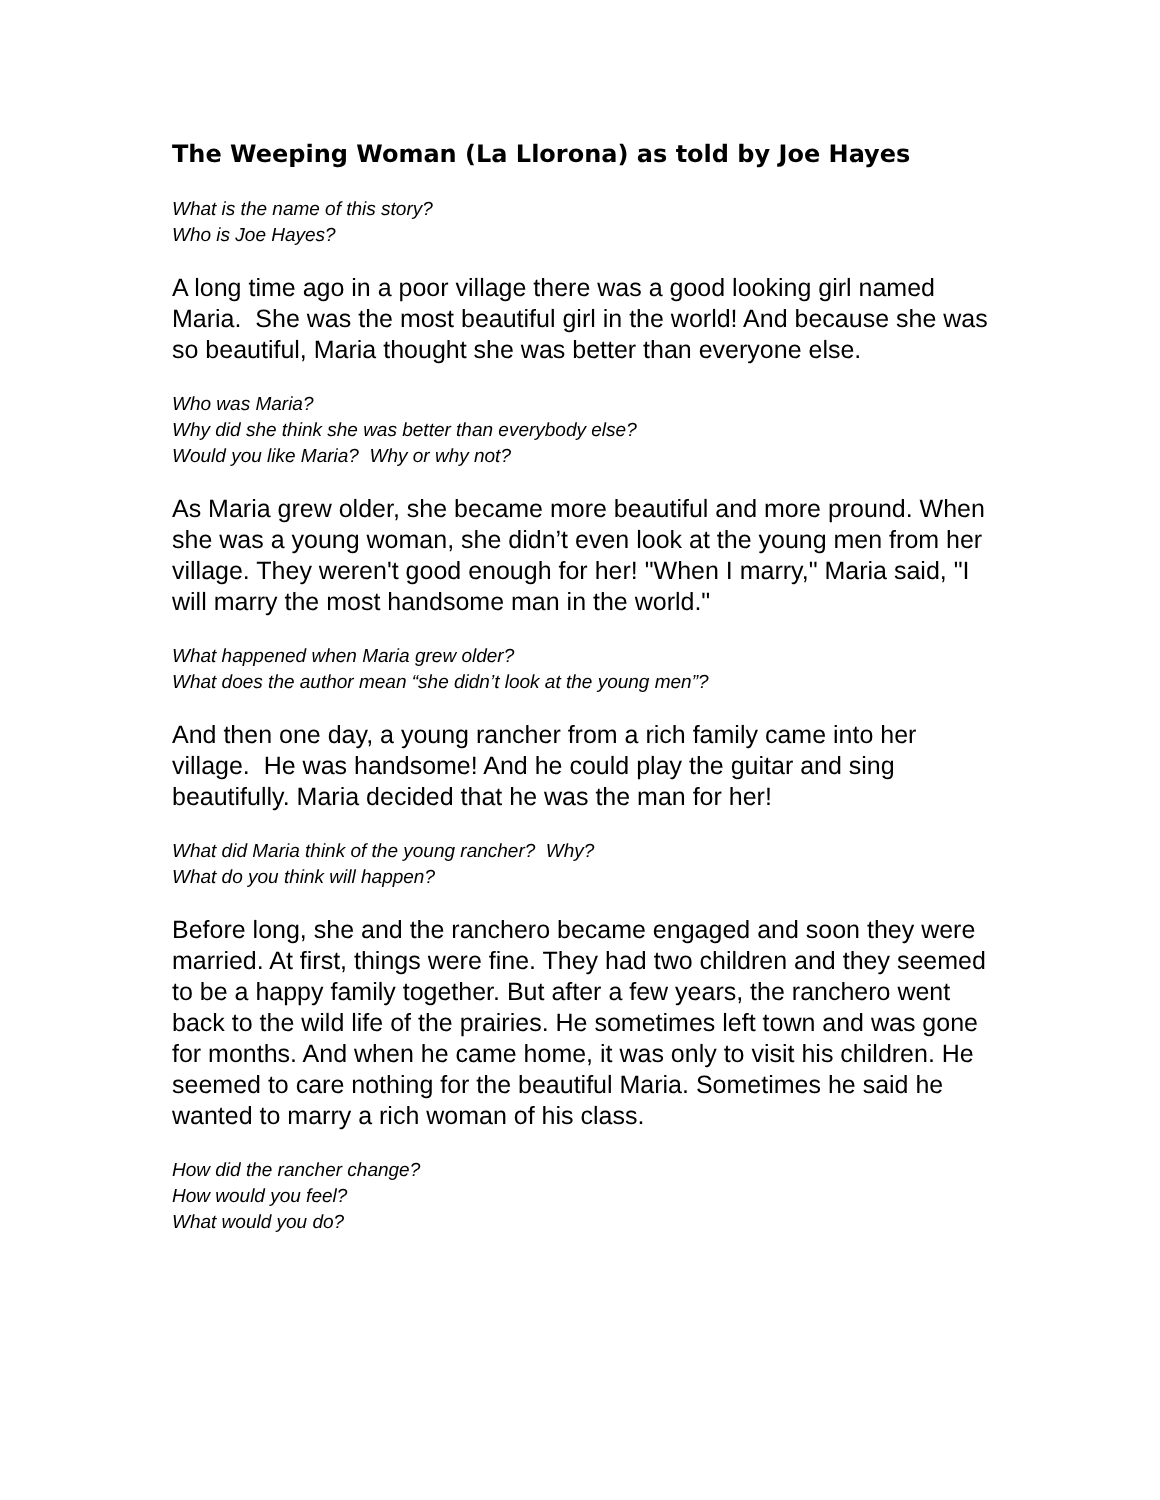The Weeping Woman (La Llorona) as told by Joe Hayes
What is the name of this story?
Who is Joe Hayes?
A long time ago in a poor village there was a good looking girl named Maria. She was the most beautiful girl in the world! And because she was so beautiful, Maria thought she was better than everyone else.
Who was Maria?
Why did she think she was better than everybody else?
Would you like Maria? Why or why not?
As Maria grew older, she became more beautiful and more pround. When she was a young woman, she didn’t even look at the young men from her village. They weren't good enough for her! "When I marry," Maria said, "I will marry the most handsome man in the world."
What happened when Maria grew older?
What does the author mean “she didn’t look at the young men”?
And then one day, a young rancher from a rich family came into her village. He was handsome! And he could play the guitar and sing beautifully. Maria decided that he was the man for her!
What did Maria think of the young rancher? Why?
What do you think will happen?
Before long, she and the ranchero became engaged and soon they were married. At first, things were fine. They had two children and they seemed to be a happy family together. But after a few years, the ranchero went back to the wild life of the prairies. He sometimes left town and was gone for months. And when he came home, it was only to visit his children. He seemed to care nothing for the beautiful Maria. Sometimes he said he wanted to marry a rich woman of his class.
How did the rancher change?
How would you feel?
What would you do?